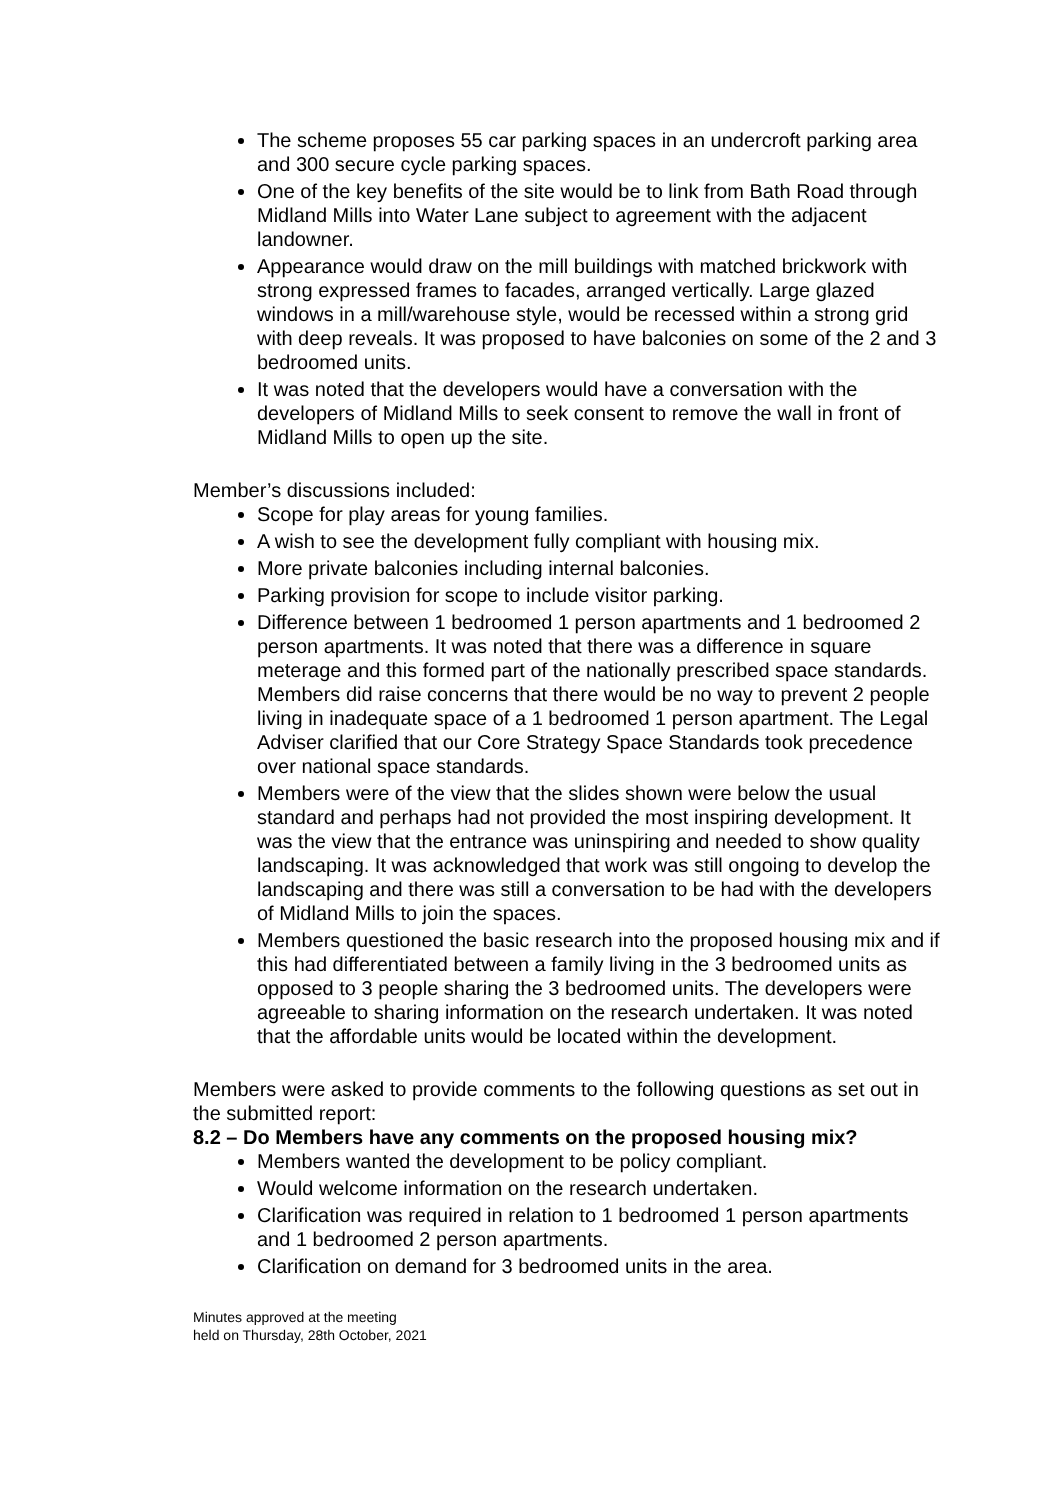The scheme proposes 55 car parking spaces in an undercroft parking area and 300 secure cycle parking spaces.
One of the key benefits of the site would be to link from Bath Road through Midland Mills into Water Lane subject to agreement with the adjacent landowner.
Appearance would draw on the mill buildings with matched brickwork with strong expressed frames to facades, arranged vertically. Large glazed windows in a mill/warehouse style, would be recessed within a strong grid with deep reveals. It was proposed to have balconies on some of the 2 and 3 bedroomed units.
It was noted that the developers would have a conversation with the developers of Midland Mills to seek consent to remove the wall in front of Midland Mills to open up the site.
Member’s discussions included:
Scope for play areas for young families.
A wish to see the development fully compliant with housing mix.
More private balconies including internal balconies.
Parking provision for scope to include visitor parking.
Difference between 1 bedroomed 1 person apartments and 1 bedroomed 2 person apartments. It was noted that there was a difference in square meterage and this formed part of the nationally prescribed space standards. Members did raise concerns that there would be no way to prevent 2 people living in inadequate space of a 1 bedroomed 1 person apartment. The Legal Adviser clarified that our Core Strategy Space Standards took precedence over national space standards.
Members were of the view that the slides shown were below the usual standard and perhaps had not provided the most inspiring development. It was the view that the entrance was uninspiring and needed to show quality landscaping. It was acknowledged that work was still ongoing to develop the landscaping and there was still a conversation to be had with the developers of Midland Mills to join the spaces.
Members questioned the basic research into the proposed housing mix and if this had differentiated between a family living in the 3 bedroomed units as opposed to 3 people sharing the 3 bedroomed units. The developers were agreeable to sharing information on the research undertaken. It was noted that the affordable units would be located within the development.
Members were asked to provide comments to the following questions as set out in the submitted report:
8.2 – Do Members have any comments on the proposed housing mix?
Members wanted the development to be policy compliant.
Would welcome information on the research undertaken.
Clarification was required in relation to 1 bedroomed 1 person apartments and 1 bedroomed 2 person apartments.
Clarification on demand for 3 bedroomed units in the area.
Minutes approved at the meeting
held on Thursday, 28th October, 2021